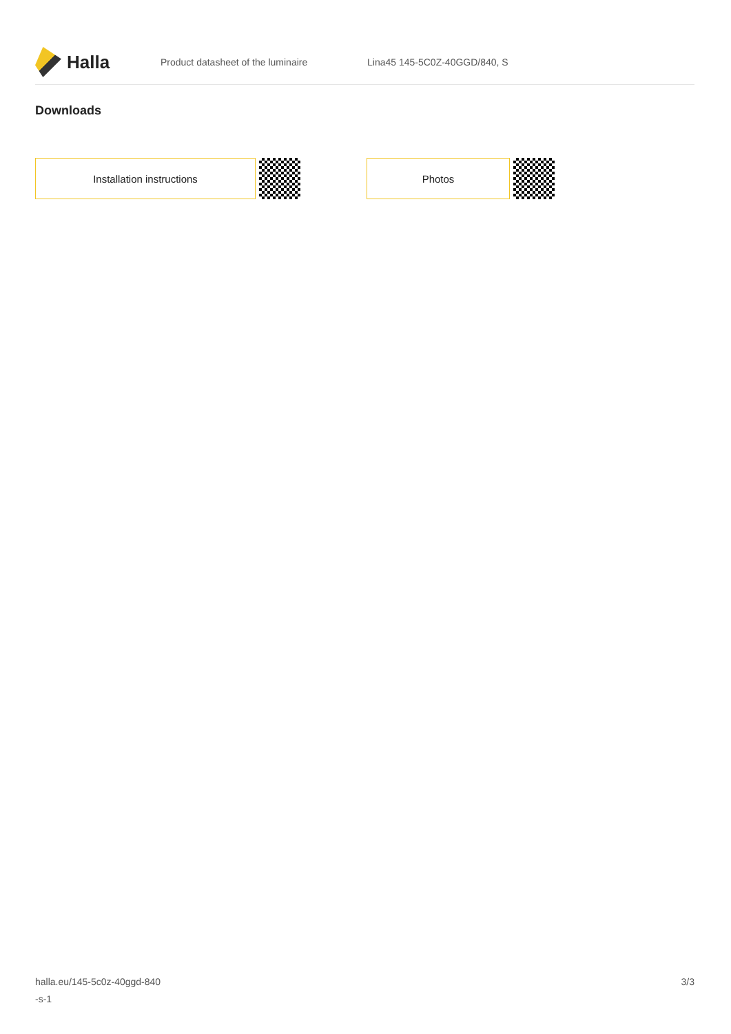Halla
Product datasheet of the luminaire Lina45 145-5C0Z-40GGD/840, S
Downloads
Installation instructions Photos
halla.eu/145-5c0z-40ggd-840
-s-1
3/3